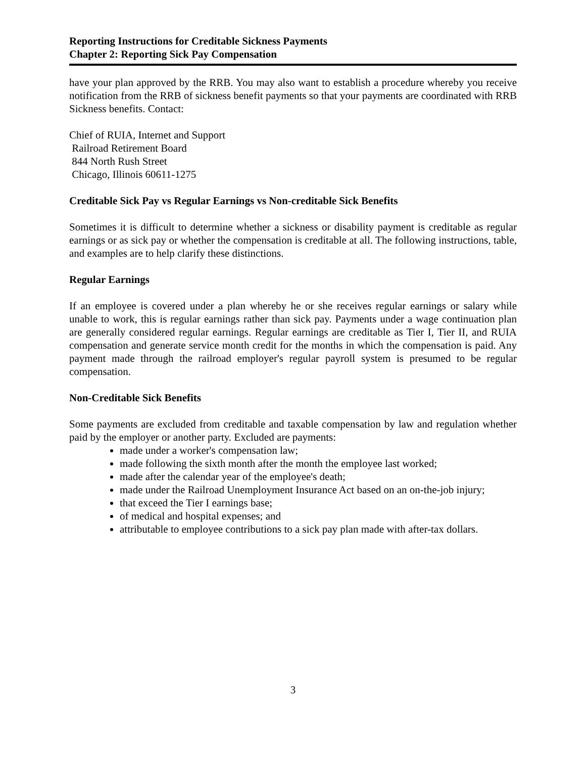Reporting Instructions for Creditable Sickness Payments
Chapter 2: Reporting Sick Pay Compensation
have your plan approved by the RRB. You may also want to establish a procedure whereby you receive notification from the RRB of sickness benefit payments so that your payments are coordinated with RRB Sickness benefits. Contact:
Chief of RUIA, Internet and Support
Railroad Retirement Board
844 North Rush Street
Chicago, Illinois 60611-1275
Creditable Sick Pay vs Regular Earnings vs Non-creditable Sick Benefits
Sometimes it is difficult to determine whether a sickness or disability payment is creditable as regular earnings or as sick pay or whether the compensation is creditable at all. The following instructions, table, and examples are to help clarify these distinctions.
Regular Earnings
If an employee is covered under a plan whereby he or she receives regular earnings or salary while unable to work, this is regular earnings rather than sick pay. Payments under a wage continuation plan are generally considered regular earnings. Regular earnings are creditable as Tier I, Tier II, and RUIA compensation and generate service month credit for the months in which the compensation is paid. Any payment made through the railroad employer's regular payroll system is presumed to be regular compensation.
Non-Creditable Sick Benefits
Some payments are excluded from creditable and taxable compensation by law and regulation whether paid by the employer or another party. Excluded are payments:
made under a worker's compensation law;
made following the sixth month after the month the employee last worked;
made after the calendar year of the employee's death;
made under the Railroad Unemployment Insurance Act based on an on-the-job injury;
that exceed the Tier I earnings base;
of medical and hospital expenses; and
attributable to employee contributions to a sick pay plan made with after-tax dollars.
3